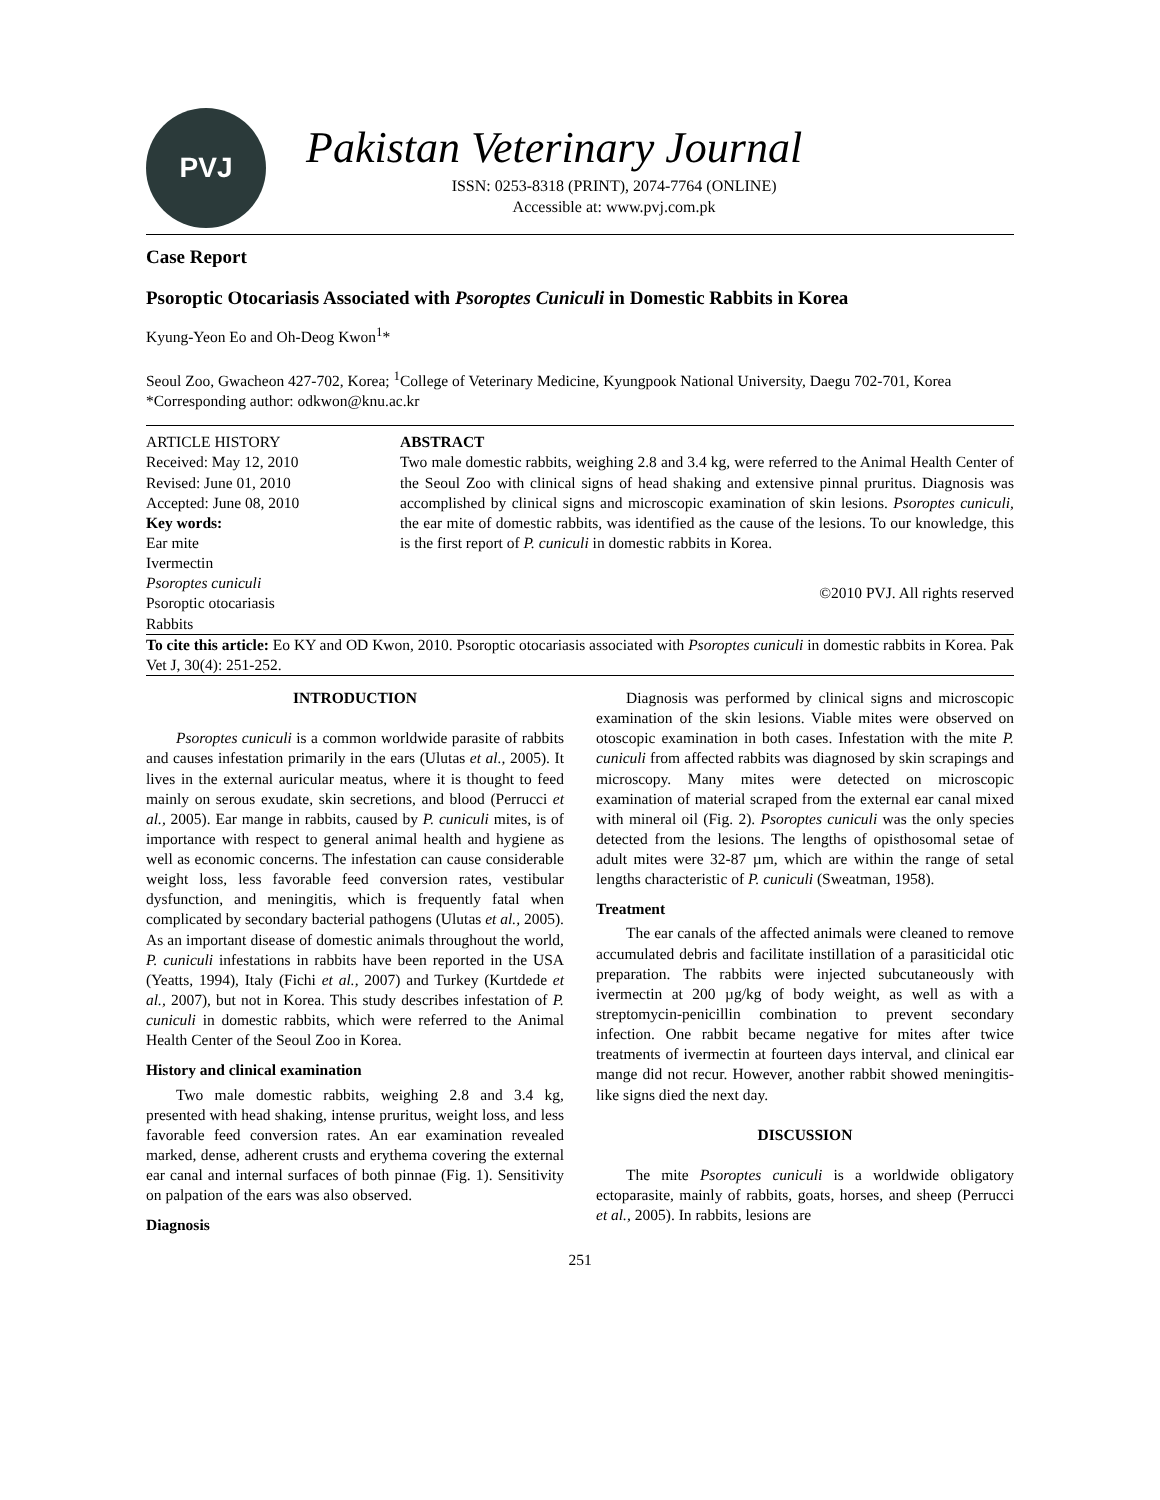PVJ
Pakistan Veterinary Journal
ISSN: 0253-8318 (PRINT), 2074-7764 (ONLINE)
Accessible at: www.pvj.com.pk
Case Report
Psoroptic Otocariasis Associated with Psoroptes Cuniculi in Domestic Rabbits in Korea
Kyung-Yeon Eo and Oh-Deog Kwon<sup>1</sup>*
Seoul Zoo, Gwacheon 427-702, Korea; <sup>1</sup>College of Veterinary Medicine, Kyungpook National University, Daegu 702-701, Korea
*Corresponding author: odkwon@knu.ac.kr
ARTICLE HISTORY
Received: May 12, 2010
Revised: June 01, 2010
Accepted: June 08, 2010
Key words:
Ear mite
Ivermectin
Psoroptes cuniculi
Psoroptic otocariasis
Rabbits
ABSTRACT
Two male domestic rabbits, weighing 2.8 and 3.4 kg, were referred to the Animal Health Center of the Seoul Zoo with clinical signs of head shaking and extensive pinnal pruritus. Diagnosis was accomplished by clinical signs and microscopic examination of skin lesions. Psoroptes cuniculi, the ear mite of domestic rabbits, was identified as the cause of the lesions. To our knowledge, this is the first report of P. cuniculi in domestic rabbits in Korea.
©2010 PVJ. All rights reserved
To cite this article: Eo KY and OD Kwon, 2010. Psoroptic otocariasis associated with Psoroptes cuniculi in domestic rabbits in Korea. Pak Vet J, 30(4): 251-252.
INTRODUCTION
Psoroptes cuniculi is a common worldwide parasite of rabbits and causes infestation primarily in the ears (Ulutas et al., 2005). It lives in the external auricular meatus, where it is thought to feed mainly on serous exudate, skin secretions, and blood (Perrucci et al., 2005). Ear mange in rabbits, caused by P. cuniculi mites, is of importance with respect to general animal health and hygiene as well as economic concerns. The infestation can cause considerable weight loss, less favorable feed conversion rates, vestibular dysfunction, and meningitis, which is frequently fatal when complicated by secondary bacterial pathogens (Ulutas et al., 2005). As an important disease of domestic animals throughout the world, P. cuniculi infestations in rabbits have been reported in the USA (Yeatts, 1994), Italy (Fichi et al., 2007) and Turkey (Kurtdede et al., 2007), but not in Korea. This study describes infestation of P. cuniculi in domestic rabbits, which were referred to the Animal Health Center of the Seoul Zoo in Korea.
History and clinical examination
Two male domestic rabbits, weighing 2.8 and 3.4 kg, presented with head shaking, intense pruritus, weight loss, and less favorable feed conversion rates. An ear examination revealed marked, dense, adherent crusts and erythema covering the external ear canal and internal surfaces of both pinnae (Fig. 1). Sensitivity on palpation of the ears was also observed.
Diagnosis
Diagnosis was performed by clinical signs and microscopic examination of the skin lesions. Viable mites were observed on otoscopic examination in both cases. Infestation with the mite P. cuniculi from affected rabbits was diagnosed by skin scrapings and microscopy. Many mites were detected on microscopic examination of material scraped from the external ear canal mixed with mineral oil (Fig. 2). Psoroptes cuniculi was the only species detected from the lesions. The lengths of opisthosomal setae of adult mites were 32-87 µm, which are within the range of setal lengths characteristic of P. cuniculi (Sweatman, 1958).
Treatment
The ear canals of the affected animals were cleaned to remove accumulated debris and facilitate instillation of a parasiticidal otic preparation. The rabbits were injected subcutaneously with ivermectin at 200 µg/kg of body weight, as well as with a streptomycin-penicillin combination to prevent secondary infection. One rabbit became negative for mites after twice treatments of ivermectin at fourteen days interval, and clinical ear mange did not recur. However, another rabbit showed meningitis-like signs died the next day.
DISCUSSION
The mite Psoroptes cuniculi is a worldwide obligatory ectoparasite, mainly of rabbits, goats, horses, and sheep (Perrucci et al., 2005). In rabbits, lesions are
251